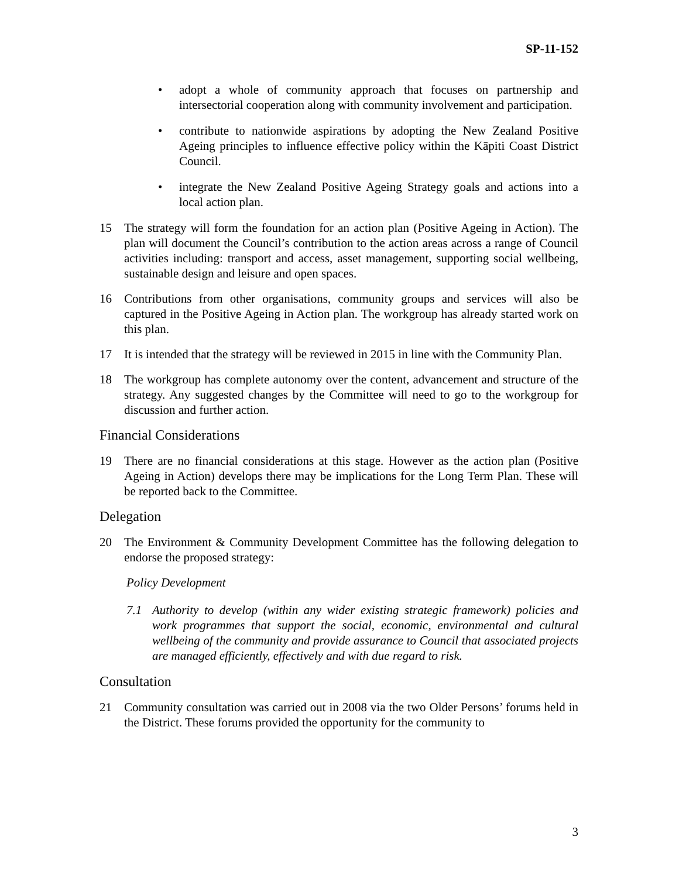SP-11-152
• adopt a whole of community approach that focuses on partnership and intersectorial cooperation along with community involvement and participation.
• contribute to nationwide aspirations by adopting the New Zealand Positive Ageing principles to influence effective policy within the Kāpiti Coast District Council.
• integrate the New Zealand Positive Ageing Strategy goals and actions into a local action plan.
15 The strategy will form the foundation for an action plan (Positive Ageing in Action). The plan will document the Council’s contribution to the action areas across a range of Council activities including: transport and access, asset management, supporting social wellbeing, sustainable design and leisure and open spaces.
16 Contributions from other organisations, community groups and services will also be captured in the Positive Ageing in Action plan. The workgroup has already started work on this plan.
17 It is intended that the strategy will be reviewed in 2015 in line with the Community Plan.
18 The workgroup has complete autonomy over the content, advancement and structure of the strategy. Any suggested changes by the Committee will need to go to the workgroup for discussion and further action.
Financial Considerations
19 There are no financial considerations at this stage. However as the action plan (Positive Ageing in Action) develops there may be implications for the Long Term Plan. These will be reported back to the Committee.
Delegation
20 The Environment & Community Development Committee has the following delegation to endorse the proposed strategy:
Policy Development
7.1 Authority to develop (within any wider existing strategic framework) policies and work programmes that support the social, economic, environmental and cultural wellbeing of the community and provide assurance to Council that associated projects are managed efficiently, effectively and with due regard to risk.
Consultation
21 Community consultation was carried out in 2008 via the two Older Persons’ forums held in the District. These forums provided the opportunity for the community to
3